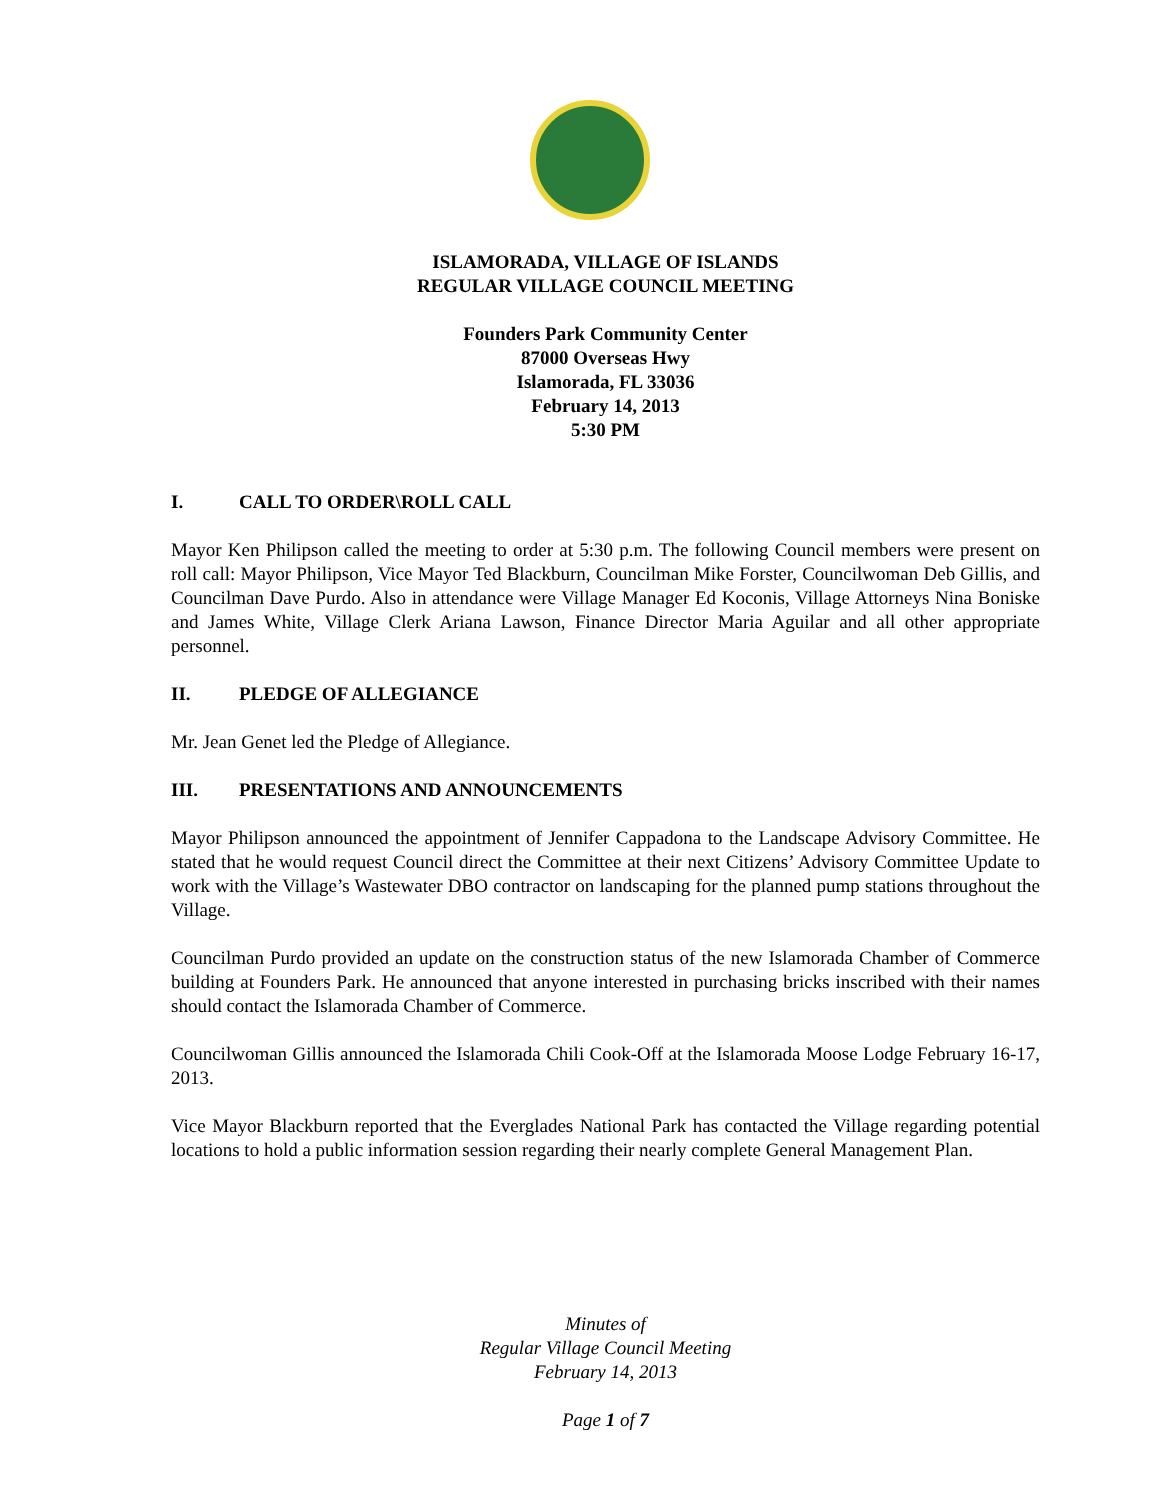ISLAMORADA, VILLAGE OF ISLANDS
REGULAR VILLAGE COUNCIL MEETING
Founders Park Community Center
87000 Overseas Hwy
Islamorada, FL 33036
February 14, 2013
5:30 PM
I. CALL TO ORDER\ROLL CALL
Mayor Ken Philipson called the meeting to order at 5:30 p.m. The following Council members were present on roll call: Mayor Philipson, Vice Mayor Ted Blackburn, Councilman Mike Forster, Councilwoman Deb Gillis, and Councilman Dave Purdo. Also in attendance were Village Manager Ed Koconis, Village Attorneys Nina Boniske and James White, Village Clerk Ariana Lawson, Finance Director Maria Aguilar and all other appropriate personnel.
II. PLEDGE OF ALLEGIANCE
Mr. Jean Genet led the Pledge of Allegiance.
III. PRESENTATIONS AND ANNOUNCEMENTS
Mayor Philipson announced the appointment of Jennifer Cappadona to the Landscape Advisory Committee. He stated that he would request Council direct the Committee at their next Citizens’ Advisory Committee Update to work with the Village’s Wastewater DBO contractor on landscaping for the planned pump stations throughout the Village.
Councilman Purdo provided an update on the construction status of the new Islamorada Chamber of Commerce building at Founders Park. He announced that anyone interested in purchasing bricks inscribed with their names should contact the Islamorada Chamber of Commerce.
Councilwoman Gillis announced the Islamorada Chili Cook-Off at the Islamorada Moose Lodge February 16-17, 2013.
Vice Mayor Blackburn reported that the Everglades National Park has contacted the Village regarding potential locations to hold a public information session regarding their nearly complete General Management Plan.
Minutes of
Regular Village Council Meeting
February 14, 2013
Page 1 of 7